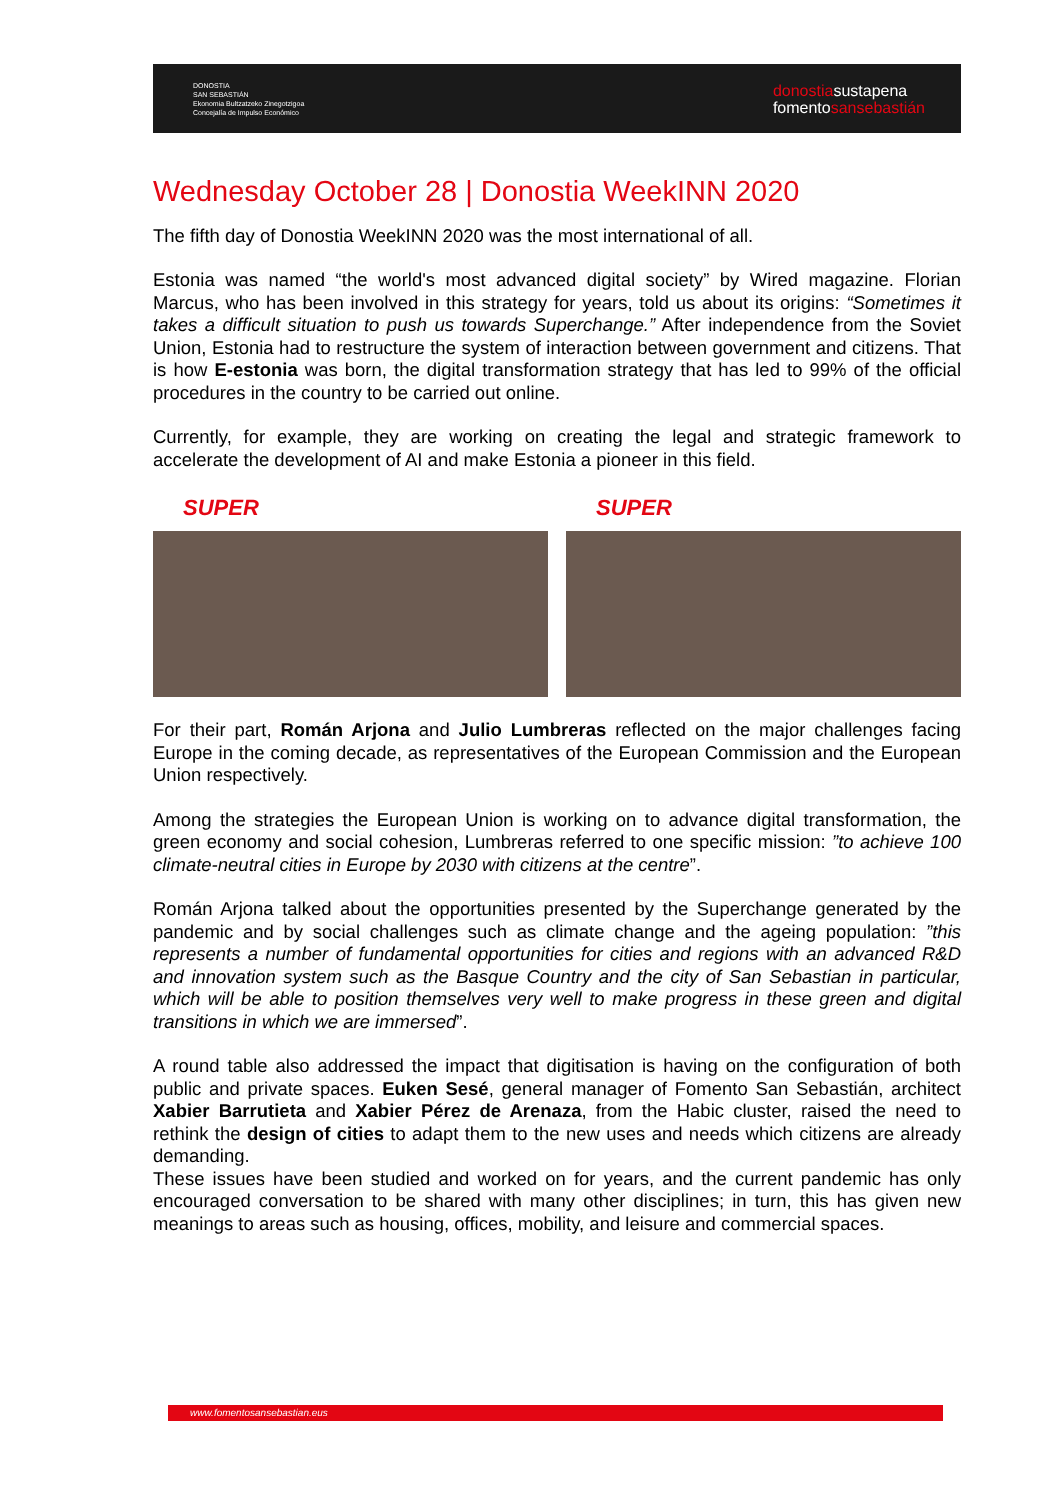DONOSTIA
SAN SEBASTIÁN
Ekonomia Bultzatzeko Zinegotzigoa
Concejalía de Impulso Económico
donostiasustapena
fomentosansebastián
Wednesday October 28 | Donostia WeekINN 2020
The fifth day of Donostia WeekINN 2020 was the most international of all.
Estonia was named “the world's most advanced digital society” by Wired magazine. Florian Marcus, who has been involved in this strategy for years, told us about its origins: “Sometimes it takes a difficult situation to push us towards Superchange.” After independence from the Soviet Union, Estonia had to restructure the system of interaction between government and citizens. That is how E-estonia was born, the digital transformation strategy that has led to 99% of the official procedures in the country to be carried out online.
Currently, for example, they are working on creating the legal and strategic framework to accelerate the development of AI and make Estonia a pioneer in this field.
SUPER
SUPER
For their part, Román Arjona and Julio Lumbreras reflected on the major challenges facing Europe in the coming decade, as representatives of the European Commission and the European Union respectively.
Among the strategies the European Union is working on to advance digital transformation, the green economy and social cohesion, Lumbreras referred to one specific mission: ”to achieve 100 climate-neutral cities in Europe by 2030 with citizens at the centre”.
Román Arjona talked about the opportunities presented by the Superchange generated by the pandemic and by social challenges such as climate change and the ageing population: ”this represents a number of fundamental opportunities for cities and regions with an advanced R&D and innovation system such as the Basque Country and the city of San Sebastian in particular, which will be able to position themselves very well to make progress in these green and digital transitions in which we are immersed”.
A round table also addressed the impact that digitisation is having on the configuration of both public and private spaces. Euken Sesé, general manager of Fomento San Sebastián, architect Xabier Barrutieta and Xabier Pérez de Arenaza, from the Habic cluster, raised the need to rethink the design of cities to adapt them to the new uses and needs which citizens are already demanding.
These issues have been studied and worked on for years, and the current pandemic has only encouraged conversation to be shared with many other disciplines; in turn, this has given new meanings to areas such as housing, offices, mobility, and leisure and commercial spaces.
www.fomentosansebastian.eus